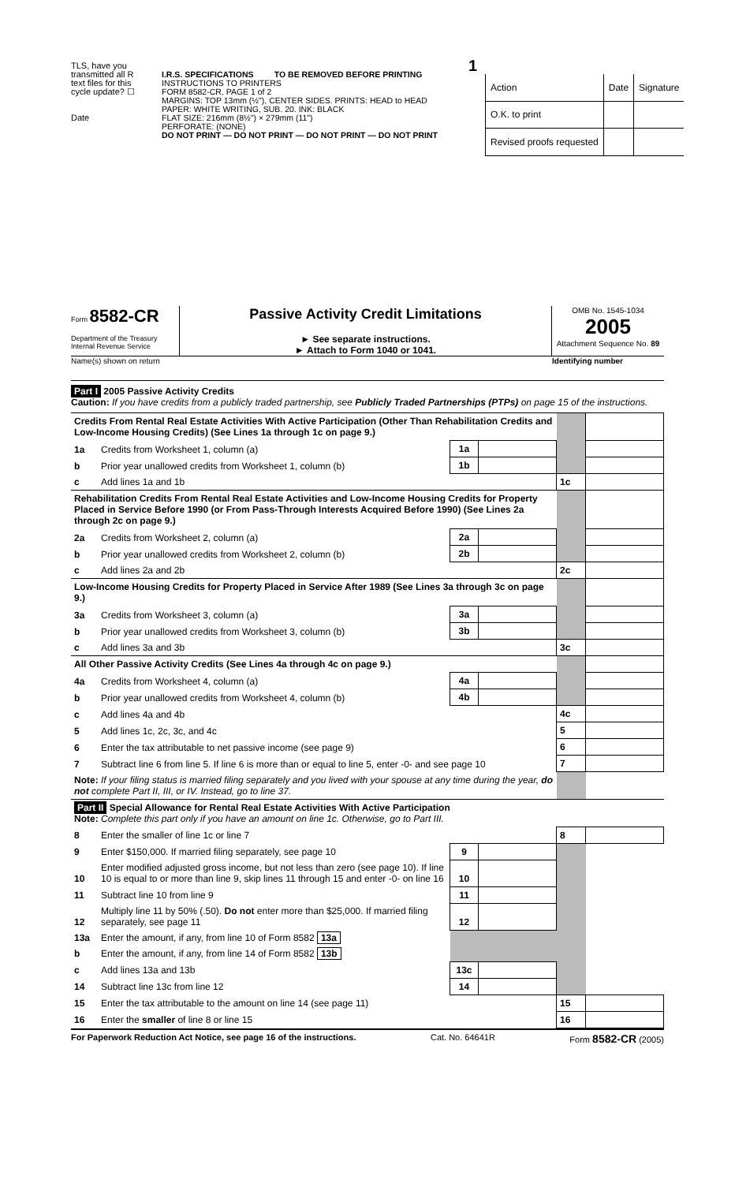TLS, have you transmitted all R text files for this cycle update? ☐
Date
1
I.R.S. SPECIFICATIONS TO BE REMOVED BEFORE PRINTING
INSTRUCTIONS TO PRINTERS
FORM 8582-CR, PAGE 1 of 2
MARGINS: TOP 13mm (½"), CENTER SIDES. PRINTS: HEAD to HEAD
PAPER: WHITE WRITING, SUB. 20. INK: BLACK
FLAT SIZE: 216mm (8½") × 279mm (11")
PERFORATE: (NONE)
DO NOT PRINT — DO NOT PRINT — DO NOT PRINT — DO NOT PRINT
| Action | Date | Signature |
| O.K. to print | | |
| Revised proofs requested | | |
Form 8582-CR
Department of the Treasury
Internal Revenue Service
Passive Activity Credit Limitations
► See separate instructions.
► Attach to Form 1040 or 1041.
OMB No. 1545-1034
2005
Attachment Sequence No. 89
Name(s) shown on return Identifying number
Part I 2005 Passive Activity Credits
Caution: If you have credits from a publicly traded partnership, see Publicly Traded Partnerships (PTPs) on page 15 of the instructions.
| Credits From Rental Real Estate Activities With Active Participation (Other Than Rehabilitation Credits and Low-Income Housing Credits) (See Lines 1a through 1c on page 9.) | | | | | |
| 1a | Credits from Worksheet 1, column (a) | 1a | | | |
| b | Prior year unallowed credits from Worksheet 1, column (b) | 1b | | | |
| c | Add lines 1a and 1b | | | 1c | |
| Rehabilitation Credits From Rental Real Estate Activities and Low-Income Housing Credits for Property Placed in Service Before 1990 (or From Pass-Through Interests Acquired Before 1990) (See Lines 2a through 2c on page 9.) | | | | | |
| 2a | Credits from Worksheet 2, column (a) | 2a | | | |
| b | Prior year unallowed credits from Worksheet 2, column (b) | 2b | | | |
| c | Add lines 2a and 2b | | | 2c | |
| Low-Income Housing Credits for Property Placed in Service After 1989 (See Lines 3a through 3c on page 9.) | | | | | |
| 3a | Credits from Worksheet 3, column (a) | 3a | | | |
| b | Prior year unallowed credits from Worksheet 3, column (b) | 3b | | | |
| c | Add lines 3a and 3b | | | 3c | |
| All Other Passive Activity Credits (See Lines 4a through 4c on page 9.) | | | | | |
| 4a | Credits from Worksheet 4, column (a) | 4a | | | |
| b | Prior year unallowed credits from Worksheet 4, column (b) | 4b | | | |
| c | Add lines 4a and 4b | | | 4c | |
| 5 | Add lines 1c, 2c, 3c, and 4c | | | 5 | |
| 6 | Enter the tax attributable to net passive income (see page 9) | | | 6 | |
| 7 | Subtract line 6 from line 5. If line 6 is more than or equal to line 5, enter -0- and see page 10 | | | 7 | |
| Note: If your filing status is married filing separately and you lived with your spouse at any time during the year, do not complete Part II, III, or IV. Instead, go to line 37. | | | | | |
| Part II Special Allowance for Rental Real Estate Activities With Active Participation Note: Complete this part only if you have an amount on line 1c. Otherwise, go to Part III. | | | | | |
| 8 | Enter the smaller of line 1c or line 7 | | | 8 | |
| 9 | Enter $150,000. If married filing separately, see page 10 | 9 | | | |
| 10 | Enter modified adjusted gross income, but not less than zero (see page 10). If line 10 is equal to or more than line 9, skip lines 11 through 15 and enter -0- on line 16 | 10 | | | |
| 11 | Subtract line 10 from line 9 | 11 | | | |
| 12 | Multiply line 11 by 50% (.50). Do not enter more than $25,000. If married filing separately, see page 11 | 12 | | | |
| 13a | Enter the amount, if any, from line 10 of Form 8582 13a | | | | |
| b | Enter the amount, if any, from line 14 of Form 8582 13b | | | | |
| c | Add lines 13a and 13b | 13c | | | |
| 14 | Subtract line 13c from line 12 | 14 | | | |
| 15 | Enter the tax attributable to the amount on line 14 (see page 11) | | | 15 | |
| 16 | Enter the smaller of line 8 or line 15 | | | 16 | |
For Paperwork Reduction Act Notice, see page 16 of the instructions. Cat. No. 64641R Form 8582-CR (2005)